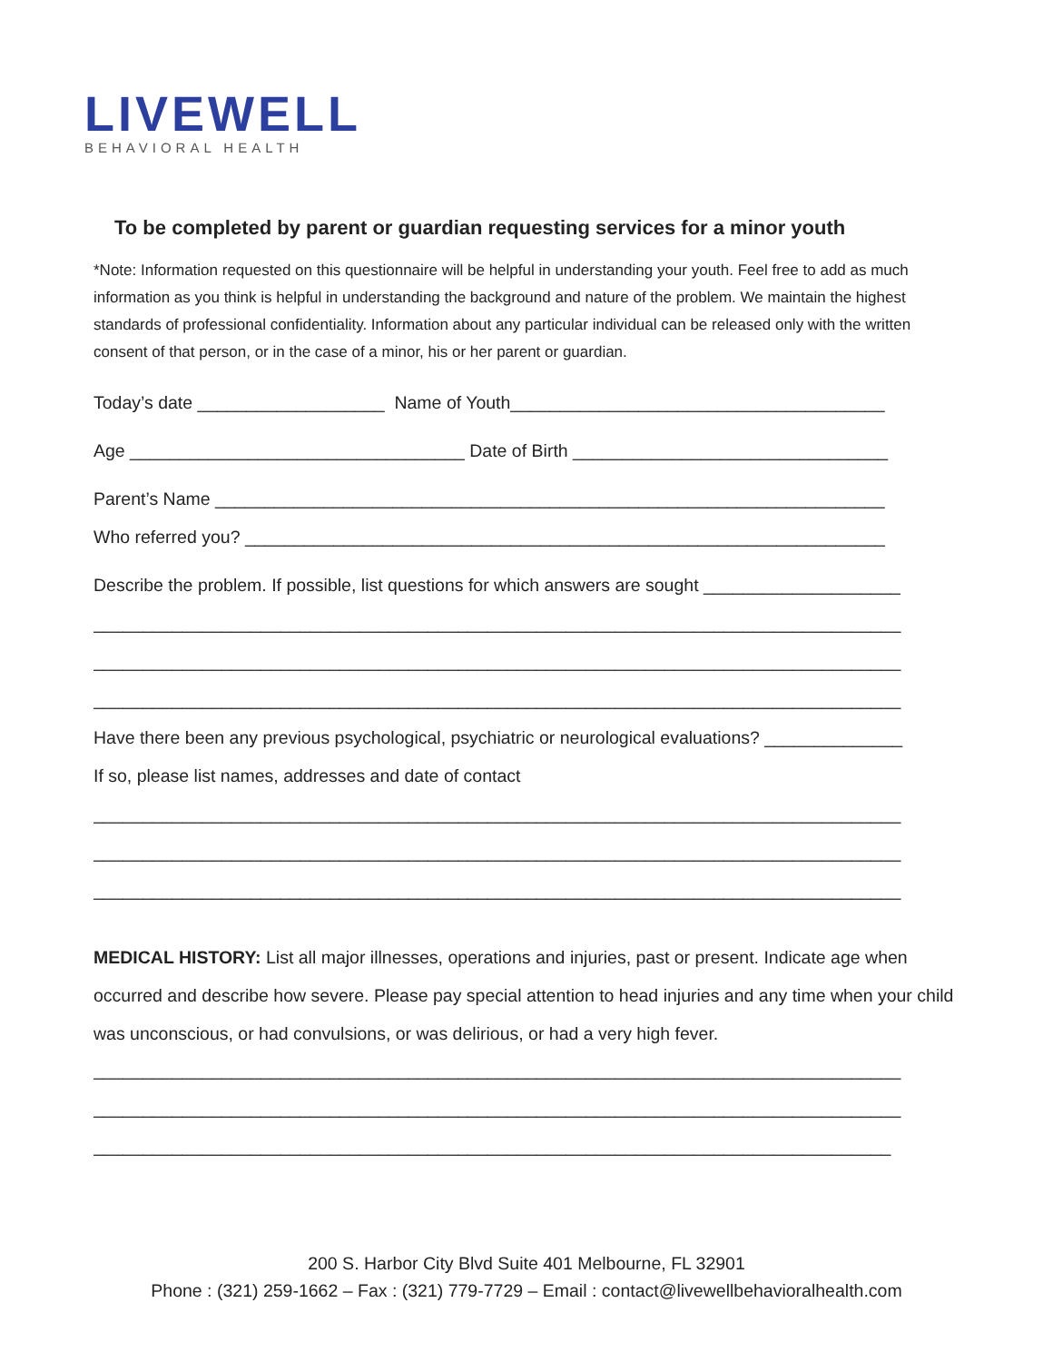LIVEWELL
BEHAVIORAL HEALTH
To be completed by parent or guardian requesting services for a minor youth
*Note: Information requested on this questionnaire will be helpful in understanding your youth. Feel free to add as much information as you think is helpful in understanding the background and nature of the problem. We maintain the highest standards of professional confidentiality. Information about any particular individual can be released only with the written consent of that person, or in the case of a minor, his or her parent or guardian.
Today’s date ___________________ Name of Youth______________________________________
Age __________________________________ Date of Birth ________________________________
Parent’s Name ____________________________________________________________________
Who referred you? _________________________________________________________________
Describe the problem. If possible, list questions for which answers are sought ____________________
__________________________________________________________________________________
__________________________________________________________________________________
__________________________________________________________________________________
Have there been any previous psychological, psychiatric or neurological evaluations? ______________
If so, please list names, addresses and date of contact
__________________________________________________________________________________
__________________________________________________________________________________
__________________________________________________________________________________
MEDICAL HISTORY: List all major illnesses, operations and injuries, past or present. Indicate age when occurred and describe how severe. Please pay special attention to head injuries and any time when your child was unconscious, or had convulsions, or was delirious, or had a very high fever.
__________________________________________________________________________________
__________________________________________________________________________________
_________________________________________________________________________________
200 S. Harbor City Blvd Suite 401 Melbourne, FL 32901
Phone : (321) 259-1662 – Fax : (321) 779-7729 – Email : contact@livewellbehavioralhealth.com